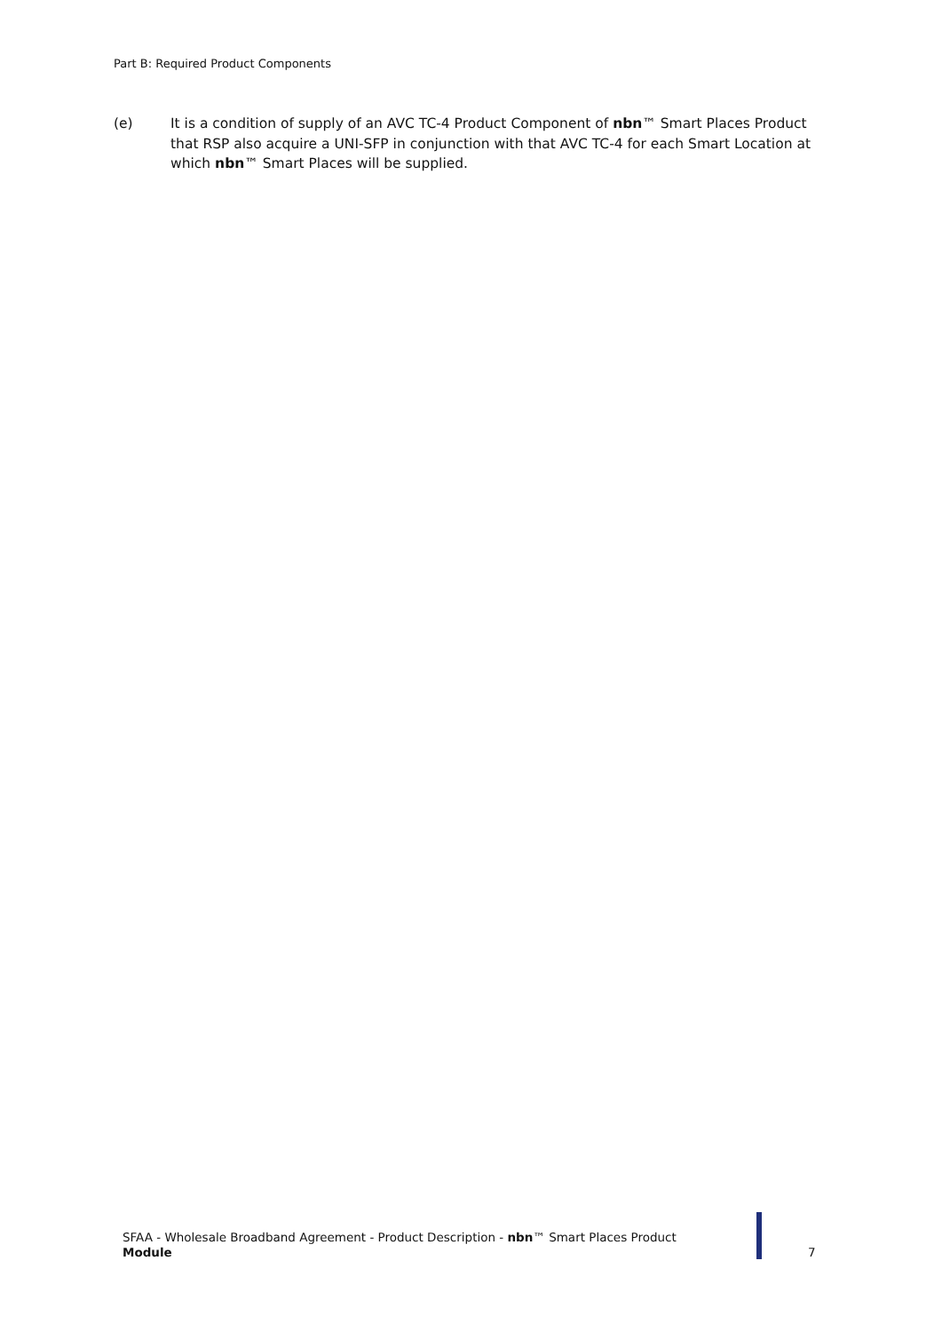Part B: Required Product Components
(e) It is a condition of supply of an AVC TC-4 Product Component of nbn™ Smart Places Product that RSP also acquire a UNI-SFP in conjunction with that AVC TC-4 for each Smart Location at which nbn™ Smart Places will be supplied.
SFAA - Wholesale Broadband Agreement - Product Description - nbn™ Smart Places Product
Module
7